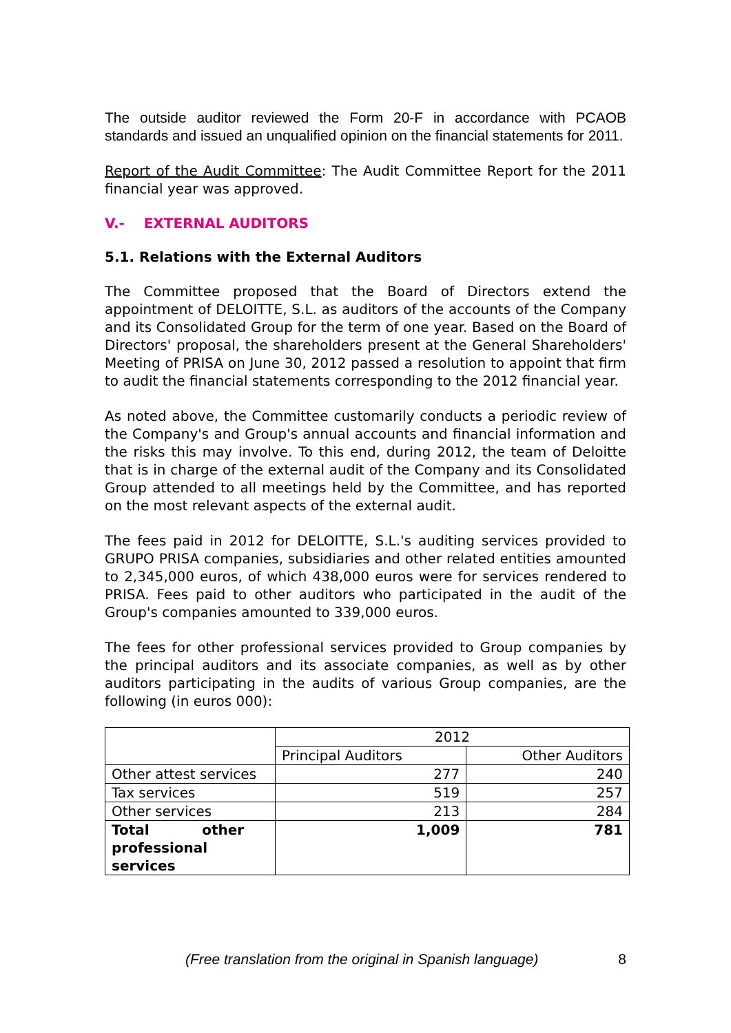The outside auditor reviewed the Form 20-F in accordance with PCAOB standards and issued an unqualified opinion on the financial statements for 2011.
Report of the Audit Committee: The Audit Committee Report for the 2011 financial year was approved.
V.- EXTERNAL AUDITORS
5.1. Relations with the External Auditors
The Committee proposed that the Board of Directors extend the appointment of DELOITTE, S.L. as auditors of the accounts of the Company and its Consolidated Group for the term of one year. Based on the Board of Directors' proposal, the shareholders present at the General Shareholders' Meeting of PRISA on June 30, 2012 passed a resolution to appoint that firm to audit the financial statements corresponding to the 2012 financial year.
As noted above, the Committee customarily conducts a periodic review of the Company's and Group's annual accounts and financial information and the risks this may involve. To this end, during 2012, the team of Deloitte that is in charge of the external audit of the Company and its Consolidated Group attended to all meetings held by the Committee, and has reported on the most relevant aspects of the external audit.
The fees paid in 2012 for DELOITTE, S.L.'s auditing services provided to GRUPO PRISA companies, subsidiaries and other related entities amounted to 2,345,000 euros, of which 438,000 euros were for services rendered to PRISA. Fees paid to other auditors who participated in the audit of the Group's companies amounted to 339,000 euros.
The fees for other professional services provided to Group companies by the principal auditors and its associate companies, as well as by other auditors participating in the audits of various Group companies, are the following (in euros 000):
| | 2012 | |
| --- | --- | --- |
| | Principal Auditors | Other Auditors |
| Other attest services | 277 | 240 |
| Tax services | 519 | 257 |
| Other services | 213 | 284 |
| Total other professional services | 1,009 | 781 |
(Free translation from the original in Spanish language) 8